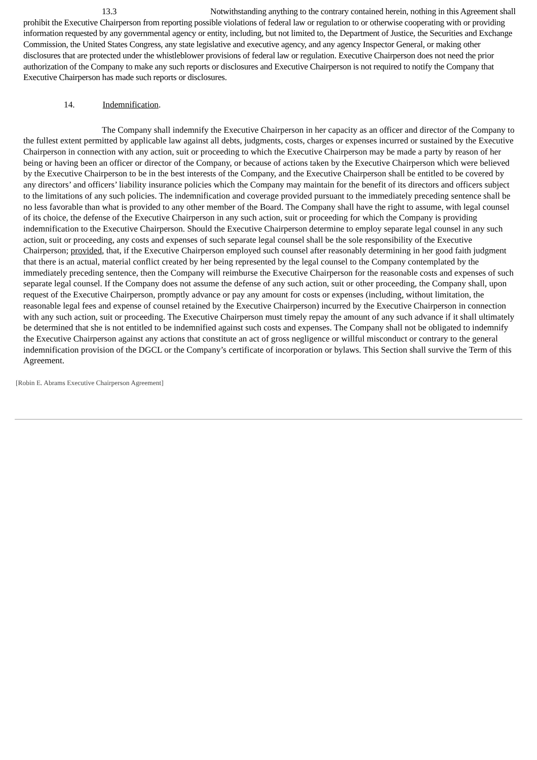13.3 Notwithstanding anything to the contrary contained herein, nothing in this Agreement shall prohibit the Executive Chairperson from reporting possible violations of federal law or regulation to or otherwise cooperating with or providing information requested by any governmental agency or entity, including, but not limited to, the Department of Justice, the Securities and Exchange Commission, the United States Congress, any state legislative and executive agency, and any agency Inspector General, or making other disclosures that are protected under the whistleblower provisions of federal law or regulation. Executive Chairperson does not need the prior authorization of the Company to make any such reports or disclosures and Executive Chairperson is not required to notify the Company that Executive Chairperson has made such reports or disclosures.
14. Indemnification.
The Company shall indemnify the Executive Chairperson in her capacity as an officer and director of the Company to the fullest extent permitted by applicable law against all debts, judgments, costs, charges or expenses incurred or sustained by the Executive Chairperson in connection with any action, suit or proceeding to which the Executive Chairperson may be made a party by reason of her being or having been an officer or director of the Company, or because of actions taken by the Executive Chairperson which were believed by the Executive Chairperson to be in the best interests of the Company, and the Executive Chairperson shall be entitled to be covered by any directors’ and officers’ liability insurance policies which the Company may maintain for the benefit of its directors and officers subject to the limitations of any such policies. The indemnification and coverage provided pursuant to the immediately preceding sentence shall be no less favorable than what is provided to any other member of the Board. The Company shall have the right to assume, with legal counsel of its choice, the defense of the Executive Chairperson in any such action, suit or proceeding for which the Company is providing indemnification to the Executive Chairperson. Should the Executive Chairperson determine to employ separate legal counsel in any such action, suit or proceeding, any costs and expenses of such separate legal counsel shall be the sole responsibility of the Executive Chairperson; provided, that, if the Executive Chairperson employed such counsel after reasonably determining in her good faith judgment that there is an actual, material conflict created by her being represented by the legal counsel to the Company contemplated by the immediately preceding sentence, then the Company will reimburse the Executive Chairperson for the reasonable costs and expenses of such separate legal counsel. If the Company does not assume the defense of any such action, suit or other proceeding, the Company shall, upon request of the Executive Chairperson, promptly advance or pay any amount for costs or expenses (including, without limitation, the reasonable legal fees and expense of counsel retained by the Executive Chairperson) incurred by the Executive Chairperson in connection with any such action, suit or proceeding. The Executive Chairperson must timely repay the amount of any such advance if it shall ultimately be determined that she is not entitled to be indemnified against such costs and expenses. The Company shall not be obligated to indemnify the Executive Chairperson against any actions that constitute an act of gross negligence or willful misconduct or contrary to the general indemnification provision of the DGCL or the Company’s certificate of incorporation or bylaws. This Section shall survive the Term of this Agreement.
[Robin E. Abrams Executive Chairperson Agreement]